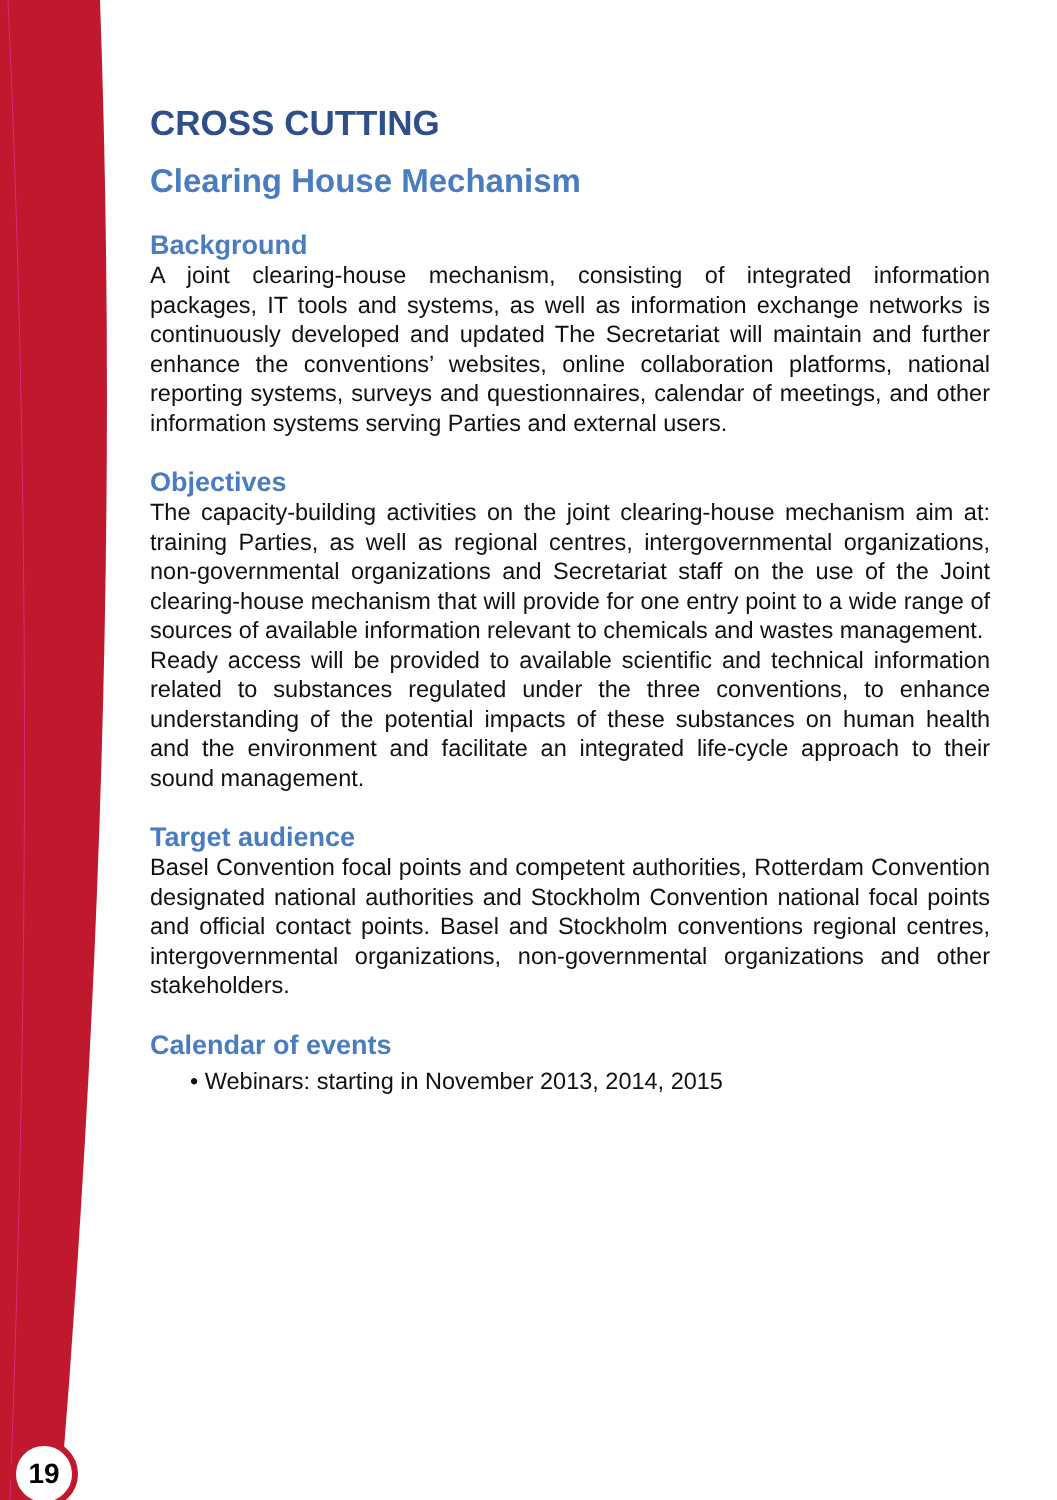CROSS CUTTING
Clearing House Mechanism
Background
A joint clearing-house mechanism, consisting of integrated information packages, IT tools and systems, as well as information exchange networks is continuously developed and updated The Secretariat will maintain and further enhance the conventions’ websites, online collaboration platforms, national reporting systems, surveys and questionnaires, calendar of meetings, and other information systems serving Parties and external users.
Objectives
The capacity-building activities on the joint clearing-house mechanism aim at: training Parties, as well as regional centres, intergovernmental organizations, non-governmental organizations and Secretariat staff on the use of the Joint clearing-house mechanism that will provide for one entry point to a wide range of sources of available information relevant to chemicals and wastes management.
Ready access will be provided to available scientific and technical information related to substances regulated under the three conventions, to enhance understanding of the potential impacts of these substances on human health and the environment and facilitate an integrated life-cycle approach to their sound management.
Target audience
Basel Convention focal points and competent authorities, Rotterdam Convention designated national authorities and Stockholm Convention national focal points and official contact points. Basel and Stockholm conventions regional centres, intergovernmental organizations, non-governmental organizations and other stakeholders.
Calendar of events
• Webinars: starting in November 2013, 2014, 2015
19